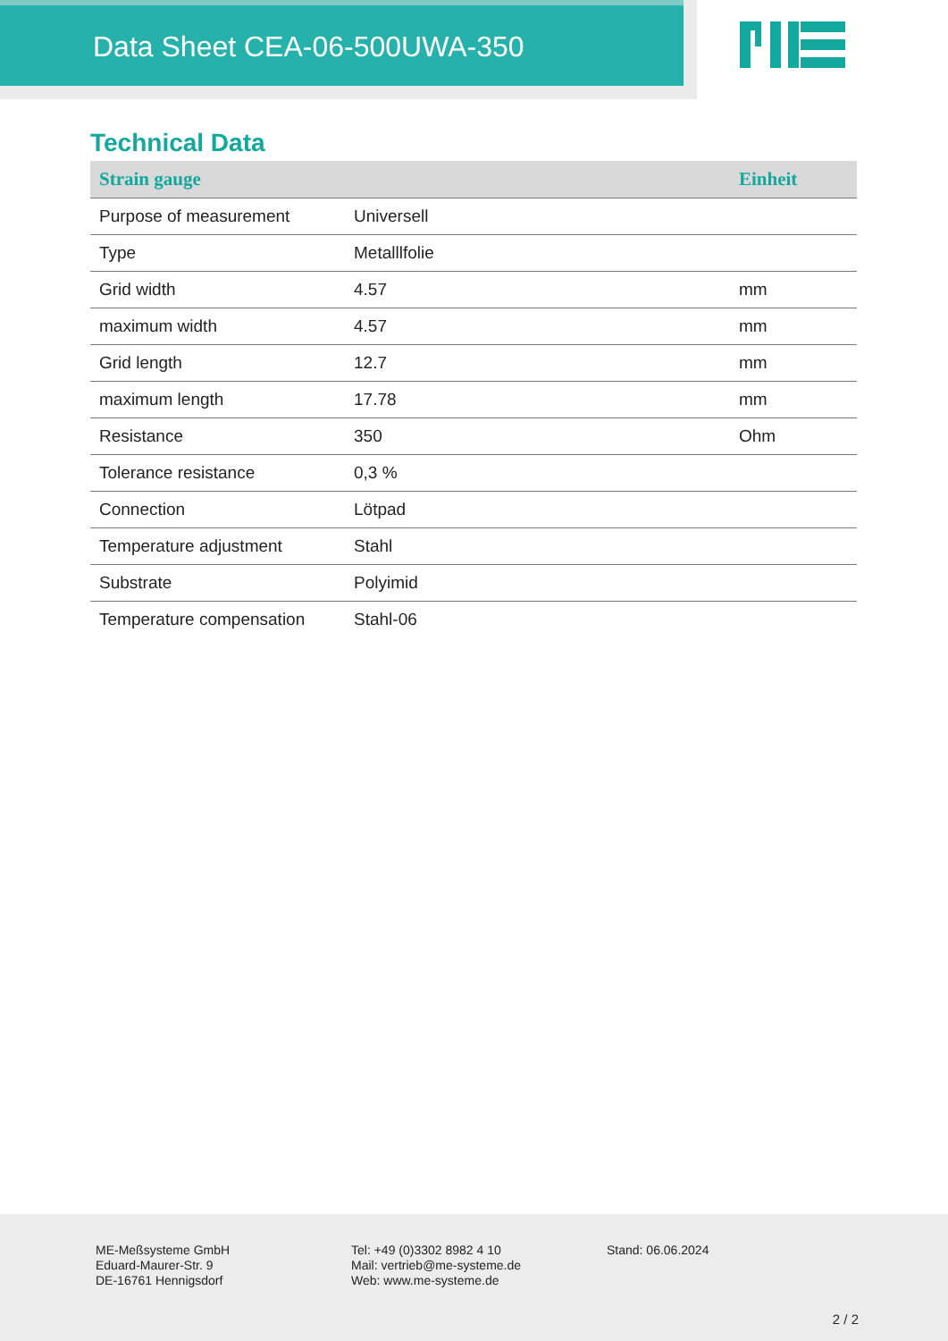Data Sheet CEA-06-500UWA-350
Technical Data
| Strain gauge | | Einheit |
| --- | --- | --- |
| Purpose of measurement | Universell | |
| Type | Metalllfolie | |
| Grid width | 4.57 | mm |
| maximum width | 4.57 | mm |
| Grid length | 12.7 | mm |
| maximum length | 17.78 | mm |
| Resistance | 350 | Ohm |
| Tolerance resistance | 0,3 % | |
| Connection | Lötpad | |
| Temperature adjustment | Stahl | |
| Substrate | Polyimid | |
| Temperature compensation | Stahl-06 | |
ME-Meßsysteme GmbH
Eduard-Maurer-Str. 9
DE-16761 Hennigsdorf
Tel: +49 (0)3302 8982 4 10
Mail: vertrieb@me-systeme.de
Web: www.me-systeme.de
Stand: 06.06.2024
2 / 2